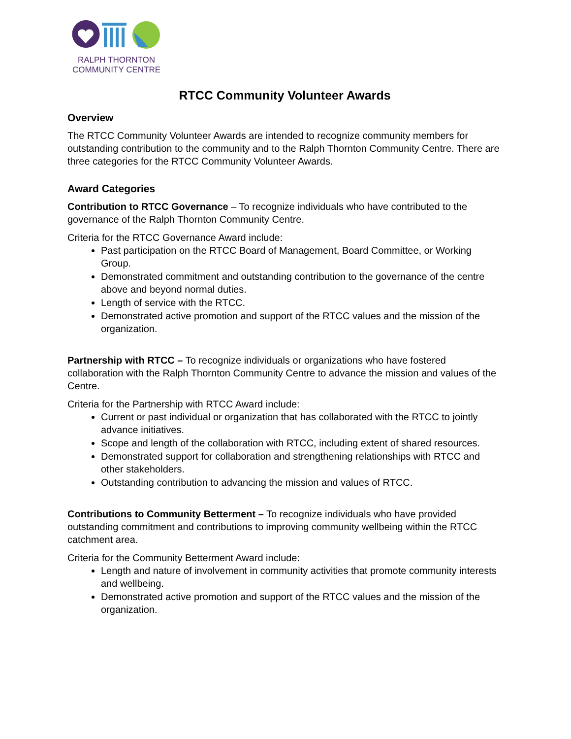RALPH THORNTON
COMMUNITY CENTRE
RTCC Community Volunteer Awards
Overview
The RTCC Community Volunteer Awards are intended to recognize community members for outstanding contribution to the community and to the Ralph Thornton Community Centre. There are three categories for the RTCC Community Volunteer Awards.
Award Categories
Contribution to RTCC Governance – To recognize individuals who have contributed to the governance of the Ralph Thornton Community Centre.
Criteria for the RTCC Governance Award include:
Past participation on the RTCC Board of Management, Board Committee, or Working Group.
Demonstrated commitment and outstanding contribution to the governance of the centre above and beyond normal duties.
Length of service with the RTCC.
Demonstrated active promotion and support of the RTCC values and the mission of the organization.
Partnership with RTCC – To recognize individuals or organizations who have fostered collaboration with the Ralph Thornton Community Centre to advance the mission and values of the Centre.
Criteria for the Partnership with RTCC Award include:
Current or past individual or organization that has collaborated with the RTCC to jointly advance initiatives.
Scope and length of the collaboration with RTCC, including extent of shared resources.
Demonstrated support for collaboration and strengthening relationships with RTCC and other stakeholders.
Outstanding contribution to advancing the mission and values of RTCC.
Contributions to Community Betterment – To recognize individuals who have provided outstanding commitment and contributions to improving community wellbeing within the RTCC catchment area.
Criteria for the Community Betterment Award include:
Length and nature of involvement in community activities that promote community interests and wellbeing.
Demonstrated active promotion and support of the RTCC values and the mission of the organization.